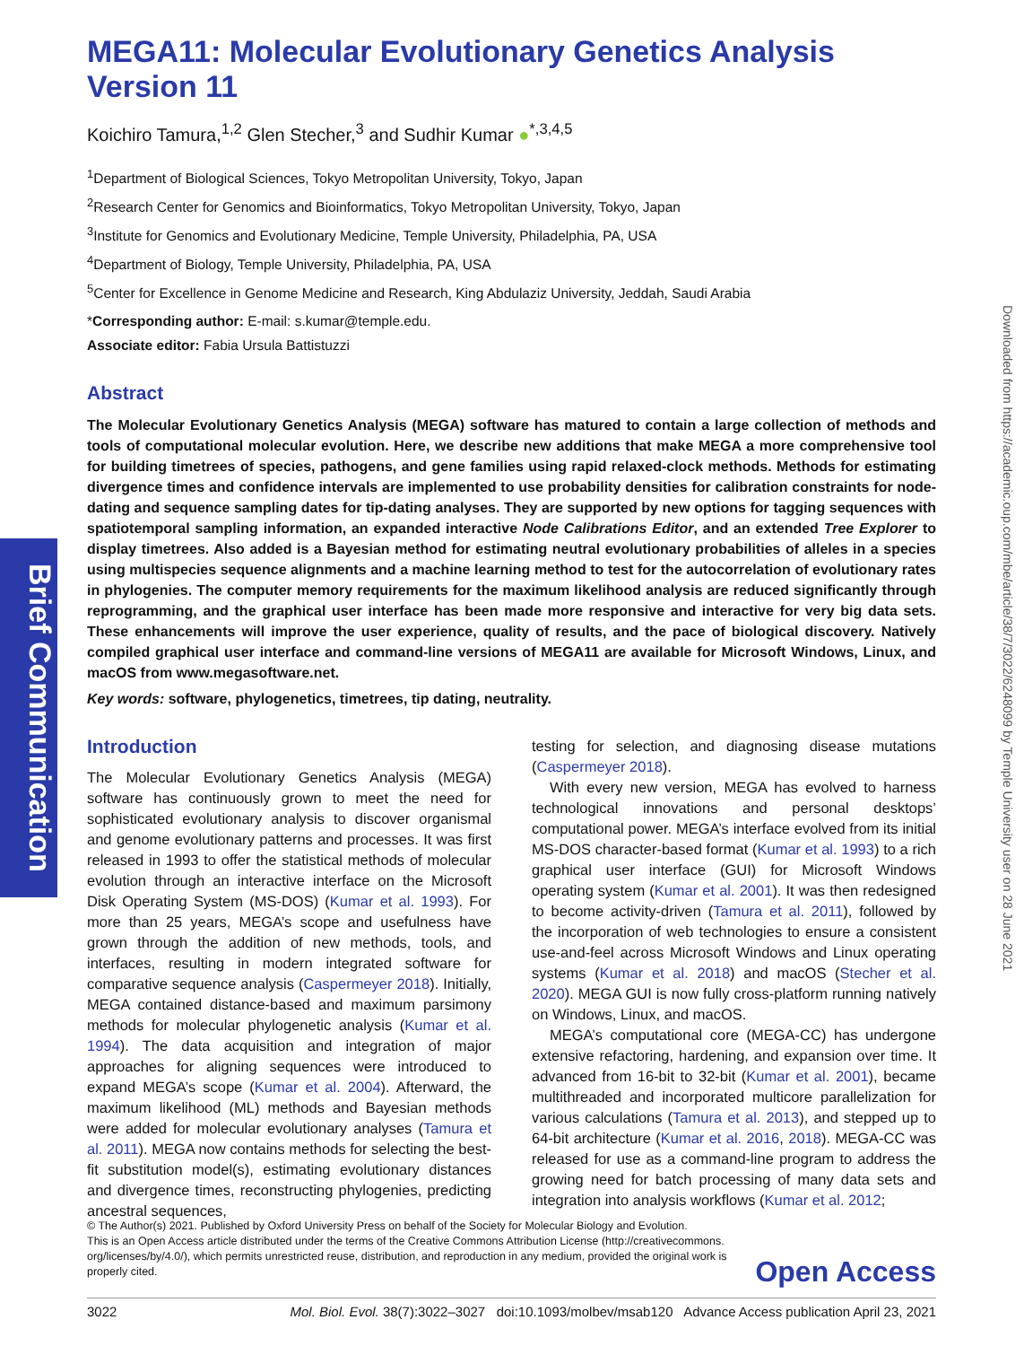Brief Communication
Downloaded from https://academic.oup.com/mbe/article/38/7/3022/6248099 by Temple University user on 28 June 2021
MEGA11: Molecular Evolutionary Genetics Analysis Version 11
Koichiro Tamura,<sup>1,2</sup> Glen Stecher,<sup>3</sup> and Sudhir Kumar ●<sup>*,3,4,5</sup>
<sup>1</sup> Department of Biological Sciences, Tokyo Metropolitan University, Tokyo, Japan
<sup>2</sup> Research Center for Genomics and Bioinformatics, Tokyo Metropolitan University, Tokyo, Japan
<sup>3</sup> Institute for Genomics and Evolutionary Medicine, Temple University, Philadelphia, PA, USA
<sup>4</sup> Department of Biology, Temple University, Philadelphia, PA, USA
<sup>5</sup> Center for Excellence in Genome Medicine and Research, King Abdulaziz University, Jeddah, Saudi Arabia
*Corresponding author: E-mail: s.kumar@temple.edu.
Associate editor: Fabia Ursula Battistuzzi
Abstract
The Molecular Evolutionary Genetics Analysis (MEGA) software has matured to contain a large collection of methods and tools of computational molecular evolution. Here, we describe new additions that make MEGA a more comprehensive tool for building timetrees of species, pathogens, and gene families using rapid relaxed-clock methods. Methods for estimating divergence times and confidence intervals are implemented to use probability densities for calibration constraints for node-dating and sequence sampling dates for tip-dating analyses. They are supported by new options for tagging sequences with spatiotemporal sampling information, an expanded interactive Node Calibrations Editor, and an extended Tree Explorer to display timetrees. Also added is a Bayesian method for estimating neutral evolutionary probabilities of alleles in a species using multispecies sequence alignments and a machine learning method to test for the autocorrelation of evolutionary rates in phylogenies. The computer memory requirements for the maximum likelihood analysis are reduced significantly through reprogramming, and the graphical user interface has been made more responsive and interactive for very big data sets. These enhancements will improve the user experience, quality of results, and the pace of biological discovery. Natively compiled graphical user interface and command-line versions of MEGA11 are available for Microsoft Windows, Linux, and macOS from www.megasoftware.net.
Key words: software, phylogenetics, timetrees, tip dating, neutrality.
Introduction
The Molecular Evolutionary Genetics Analysis (MEGA) software has continuously grown to meet the need for sophisticated evolutionary analysis to discover organismal and genome evolutionary patterns and processes. It was first released in 1993 to offer the statistical methods of molecular evolution through an interactive interface on the Microsoft Disk Operating System (MS-DOS) (Kumar et al. 1993). For more than 25 years, MEGA’s scope and usefulness have grown through the addition of new methods, tools, and interfaces, resulting in modern integrated software for comparative sequence analysis (Caspermeyer 2018). Initially, MEGA contained distance-based and maximum parsimony methods for molecular phylogenetic analysis (Kumar et al. 1994). The data acquisition and integration of major approaches for aligning sequences were introduced to expand MEGA’s scope (Kumar et al. 2004). Afterward, the maximum likelihood (ML) methods and Bayesian methods were added for molecular evolutionary analyses (Tamura et al. 2011). MEGA now contains methods for selecting the best-fit substitution model(s), estimating evolutionary distances and divergence times, reconstructing phylogenies, predicting ancestral sequences,
testing for selection, and diagnosing disease mutations (Caspermeyer 2018).
With every new version, MEGA has evolved to harness technological innovations and personal desktops’ computational power. MEGA’s interface evolved from its initial MS-DOS character-based format (Kumar et al. 1993) to a rich graphical user interface (GUI) for Microsoft Windows operating system (Kumar et al. 2001). It was then redesigned to become activity-driven (Tamura et al. 2011), followed by the incorporation of web technologies to ensure a consistent use-and-feel across Microsoft Windows and Linux operating systems (Kumar et al. 2018) and macOS (Stecher et al. 2020). MEGA GUI is now fully cross-platform running natively on Windows, Linux, and macOS.
MEGA’s computational core (MEGA-CC) has undergone extensive refactoring, hardening, and expansion over time. It advanced from 16-bit to 32-bit (Kumar et al. 2001), became multithreaded and incorporated multicore parallelization for various calculations (Tamura et al. 2013), and stepped up to 64-bit architecture (Kumar et al. 2016, 2018). MEGA-CC was released for use as a command-line program to address the growing need for batch processing of many data sets and integration into analysis workflows (Kumar et al. 2012;
© The Author(s) 2021. Published by Oxford University Press on behalf of the Society for Molecular Biology and Evolution.
This is an Open Access article distributed under the terms of the Creative Commons Attribution License (http://creativecommons.
org/licenses/by/4.0/), which permits unrestricted reuse, distribution, and reproduction in any medium, provided the original work is
properly cited.
Open Access
3022 Mol. Biol. Evol. 38(7):3022–3027 doi:10.1093/molbev/msab120 Advance Access publication April 23, 2021